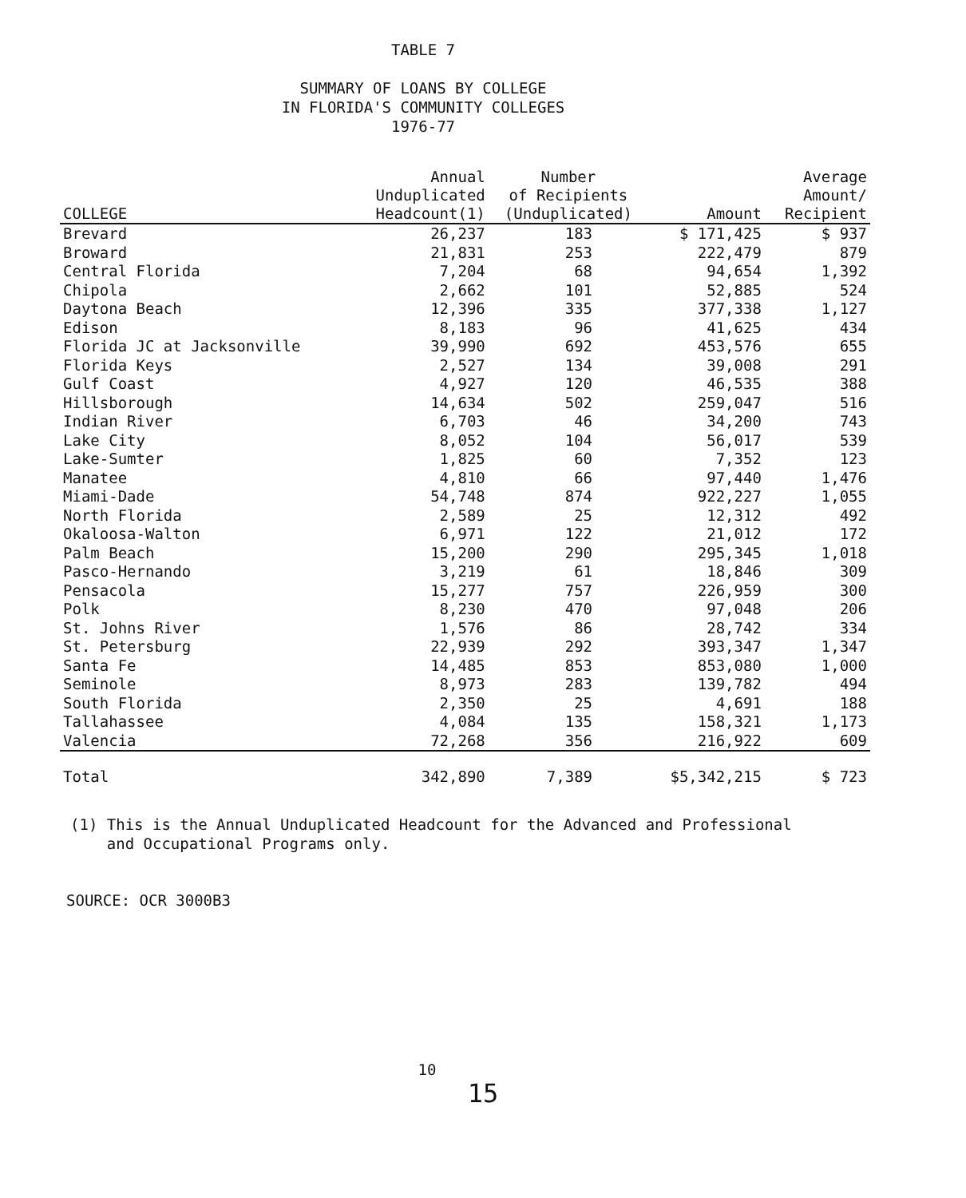TABLE 7
SUMMARY OF LOANS BY COLLEGE
IN FLORIDA'S COMMUNITY COLLEGES
1976-77
| COLLEGE | Annual Unduplicated Headcount(1) | Number of Recipients (Unduplicated) | Amount | Average Amount/ Recipient |
| --- | --- | --- | --- | --- |
| Brevard | 26,237 | 183 | $ 171,425 | $ 937 |
| Broward | 21,831 | 253 | 222,479 | 879 |
| Central Florida | 7,204 | 68 | 94,654 | 1,392 |
| Chipola | 2,662 | 101 | 52,885 | 524 |
| Daytona Beach | 12,396 | 335 | 377,338 | 1,127 |
| Edison | 8,183 | 96 | 41,625 | 434 |
| Florida JC at Jacksonville | 39,990 | 692 | 453,576 | 655 |
| Florida Keys | 2,527 | 134 | 39,008 | 291 |
| Gulf Coast | 4,927 | 120 | 46,535 | 388 |
| Hillsborough | 14,634 | 502 | 259,047 | 516 |
| Indian River | 6,703 | 46 | 34,200 | 743 |
| Lake City | 8,052 | 104 | 56,017 | 539 |
| Lake-Sumter | 1,825 | 60 | 7,352 | 123 |
| Manatee | 4,810 | 66 | 97,440 | 1,476 |
| Miami-Dade | 54,748 | 874 | 922,227 | 1,055 |
| North Florida | 2,589 | 25 | 12,312 | 492 |
| Okaloosa-Walton | 6,971 | 122 | 21,012 | 172 |
| Palm Beach | 15,200 | 290 | 295,345 | 1,018 |
| Pasco-Hernando | 3,219 | 61 | 18,846 | 309 |
| Pensacola | 15,277 | 757 | 226,959 | 300 |
| Polk | 8,230 | 470 | 97,048 | 206 |
| St. Johns River | 1,576 | 86 | 28,742 | 334 |
| St. Petersburg | 22,939 | 292 | 393,347 | 1,347 |
| Santa Fe | 14,485 | 853 | 853,080 | 1,000 |
| Seminole | 8,973 | 283 | 139,782 | 494 |
| South Florida | 2,350 | 25 | 4,691 | 188 |
| Tallahassee | 4,084 | 135 | 158,321 | 1,173 |
| Valencia | 72,268 | 356 | 216,922 | 609 |
| Total | 342,890 | 7,389 | $5,342,215 | $ 723 |
(1) This is the Annual Unduplicated Headcount for the Advanced and Professional
and Occupational Programs only.
SOURCE: OCR 3000B3
10
15